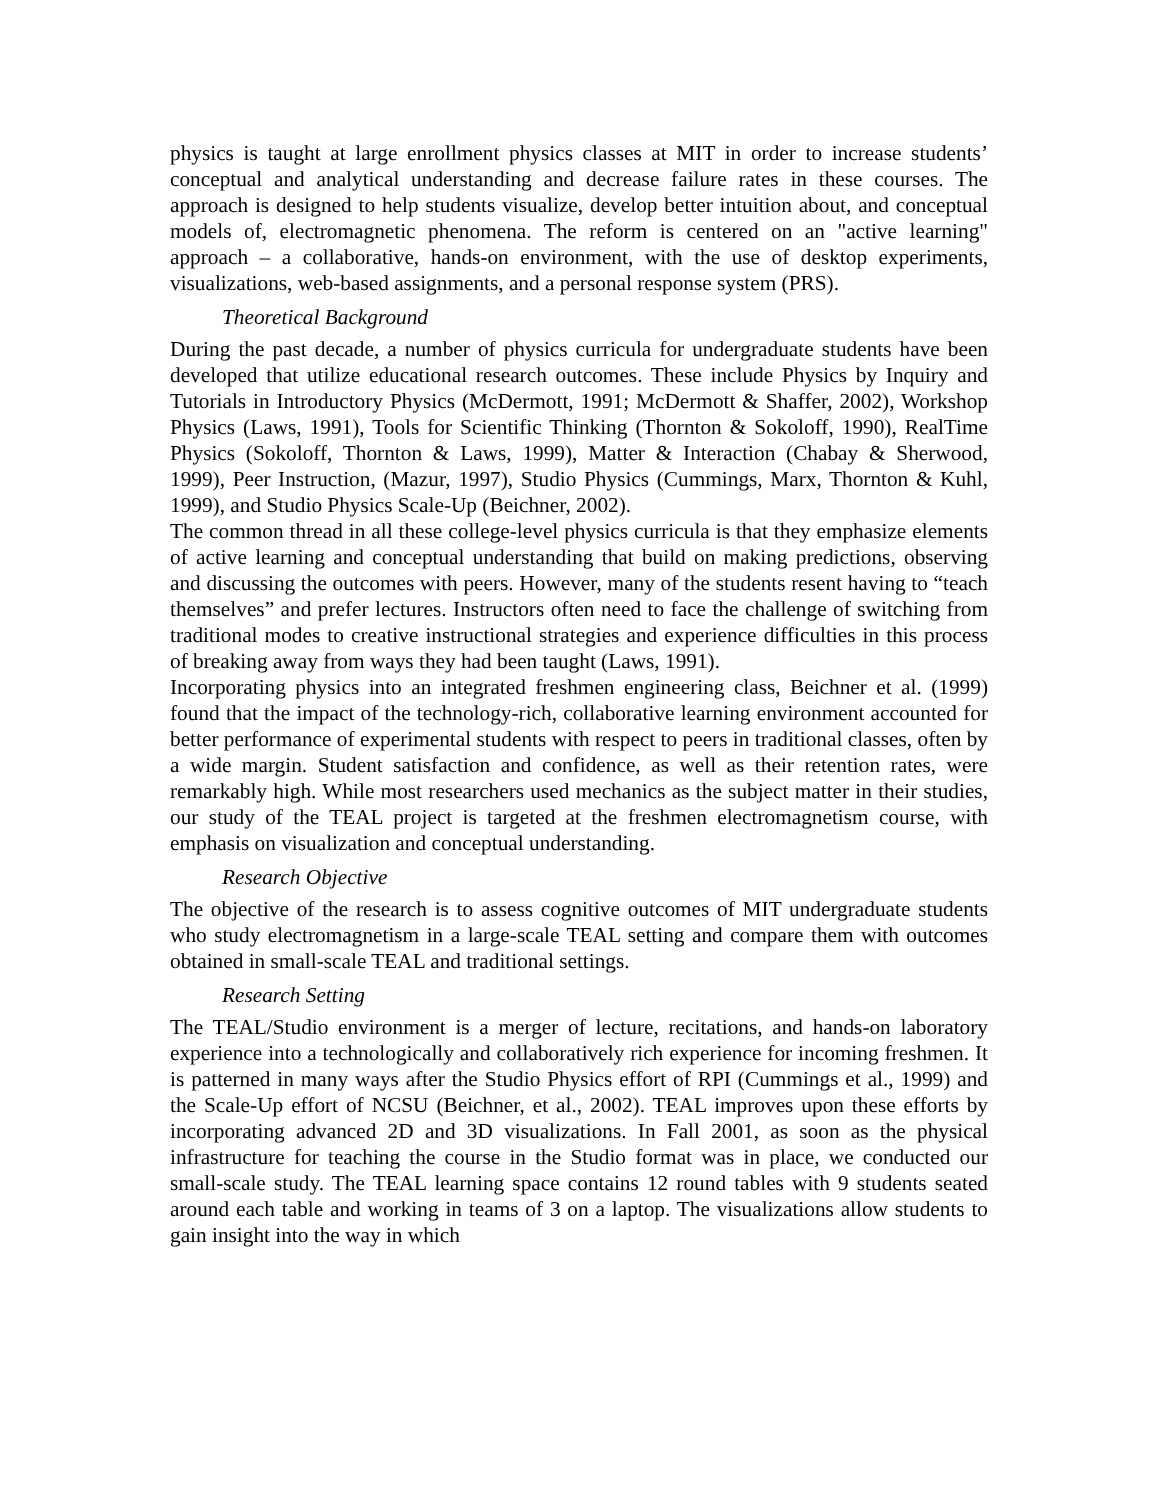physics is taught at large enrollment physics classes at MIT in order to increase students’ conceptual and analytical understanding and decrease failure rates in these courses. The approach is designed to help students visualize, develop better intuition about, and conceptual models of, electromagnetic phenomena. The reform is centered on an "active learning" approach – a collaborative, hands-on environment, with the use of desktop experiments, visualizations, web-based assignments, and a personal response system (PRS).
Theoretical Background
During the past decade, a number of physics curricula for undergraduate students have been developed that utilize educational research outcomes. These include Physics by Inquiry and Tutorials in Introductory Physics (McDermott, 1991; McDermott & Shaffer, 2002), Workshop Physics (Laws, 1991), Tools for Scientific Thinking (Thornton & Sokoloff, 1990), RealTime Physics (Sokoloff, Thornton & Laws, 1999), Matter & Interaction (Chabay & Sherwood, 1999), Peer Instruction, (Mazur, 1997), Studio Physics (Cummings, Marx, Thornton & Kuhl, 1999), and Studio Physics Scale-Up (Beichner, 2002).
The common thread in all these college-level physics curricula is that they emphasize elements of active learning and conceptual understanding that build on making predictions, observing and discussing the outcomes with peers. However, many of the students resent having to “teach themselves” and prefer lectures. Instructors often need to face the challenge of switching from traditional modes to creative instructional strategies and experience difficulties in this process of breaking away from ways they had been taught (Laws, 1991).
Incorporating physics into an integrated freshmen engineering class, Beichner et al. (1999) found that the impact of the technology-rich, collaborative learning environment accounted for better performance of experimental students with respect to peers in traditional classes, often by a wide margin. Student satisfaction and confidence, as well as their retention rates, were remarkably high. While most researchers used mechanics as the subject matter in their studies, our study of the TEAL project is targeted at the freshmen electromagnetism course, with emphasis on visualization and conceptual understanding.
Research Objective
The objective of the research is to assess cognitive outcomes of MIT undergraduate students who study electromagnetism in a large-scale TEAL setting and compare them with outcomes obtained in small-scale TEAL and traditional settings.
Research Setting
The TEAL/Studio environment is a merger of lecture, recitations, and hands-on laboratory experience into a technologically and collaboratively rich experience for incoming freshmen. It is patterned in many ways after the Studio Physics effort of RPI (Cummings et al., 1999) and the Scale-Up effort of NCSU (Beichner, et al., 2002). TEAL improves upon these efforts by incorporating advanced 2D and 3D visualizations. In Fall 2001, as soon as the physical infrastructure for teaching the course in the Studio format was in place, we conducted our small-scale study. The TEAL learning space contains 12 round tables with 9 students seated around each table and working in teams of 3 on a laptop. The visualizations allow students to gain insight into the way in which